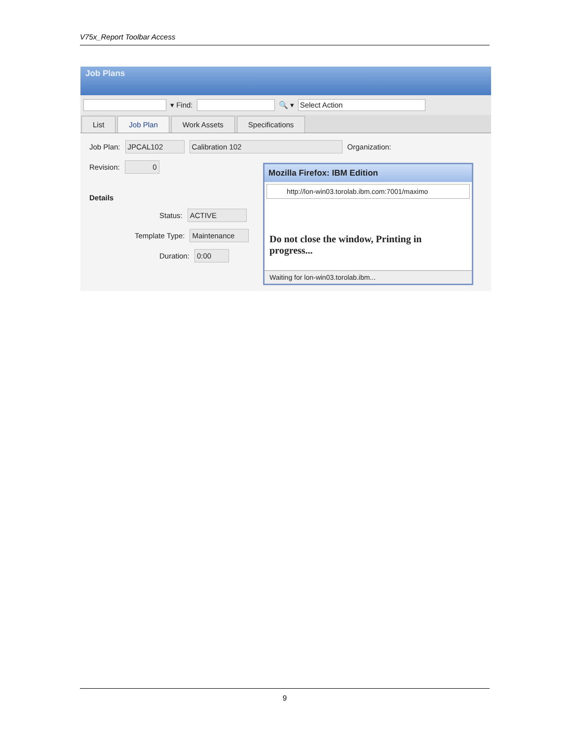V75x_Report Toolbar Access
Job Plans
▾ Find: 🔍 ▾ Select Action
List Job Plan Work Assets Specifications
Job Plan: JPCAL102 Calibration 102 Organization:
Revision: 0
Details
Status: ACTIVE
Template Type: Maintenance
Duration: 0:00
Mozilla Firefox: IBM Edition
http://lon-win03.torolab.ibm.com:7001/maximo
Do not close the window, Printing in progress...
Waiting for lon-win03.torolab.ibm...
9